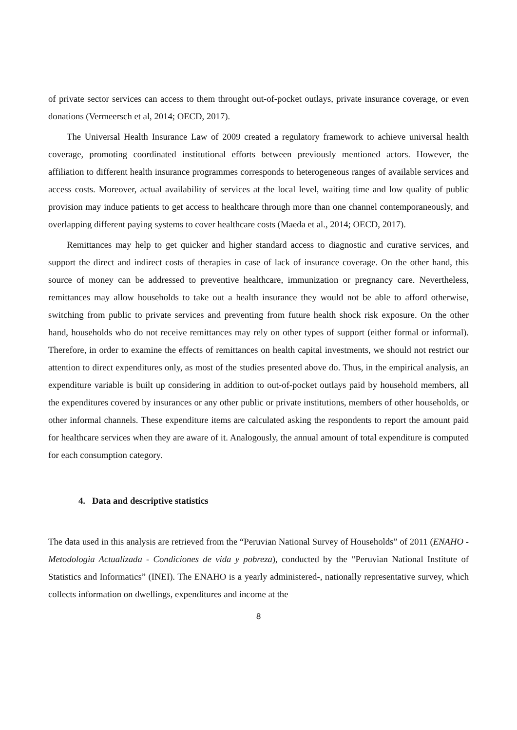of private sector services can access to them throught out-of-pocket outlays, private insurance coverage, or even donations (Vermeersch et al, 2014; OECD, 2017).
The Universal Health Insurance Law of 2009 created a regulatory framework to achieve universal health coverage, promoting coordinated institutional efforts between previously mentioned actors. However, the affiliation to different health insurance programmes corresponds to heterogeneous ranges of available services and access costs. Moreover, actual availability of services at the local level, waiting time and low quality of public provision may induce patients to get access to healthcare through more than one channel contemporaneously, and overlapping different paying systems to cover healthcare costs (Maeda et al., 2014; OECD, 2017).
Remittances may help to get quicker and higher standard access to diagnostic and curative services, and support the direct and indirect costs of therapies in case of lack of insurance coverage. On the other hand, this source of money can be addressed to preventive healthcare, immunization or pregnancy care. Nevertheless, remittances may allow households to take out a health insurance they would not be able to afford otherwise, switching from public to private services and preventing from future health shock risk exposure. On the other hand, households who do not receive remittances may rely on other types of support (either formal or informal). Therefore, in order to examine the effects of remittances on health capital investments, we should not restrict our attention to direct expenditures only, as most of the studies presented above do. Thus, in the empirical analysis, an expenditure variable is built up considering in addition to out-of-pocket outlays paid by household members, all the expenditures covered by insurances or any other public or private institutions, members of other households, or other informal channels. These expenditure items are calculated asking the respondents to report the amount paid for healthcare services when they are aware of it. Analogously, the annual amount of total expenditure is computed for each consumption category.
4. Data and descriptive statistics
The data used in this analysis are retrieved from the “Peruvian National Survey of Households” of 2011 (ENAHO - Metodologia Actualizada - Condiciones de vida y pobreza), conducted by the “Peruvian National Institute of Statistics and Informatics” (INEI). The ENAHO is a yearly administered-, nationally representative survey, which collects information on dwellings, expenditures and income at the
8